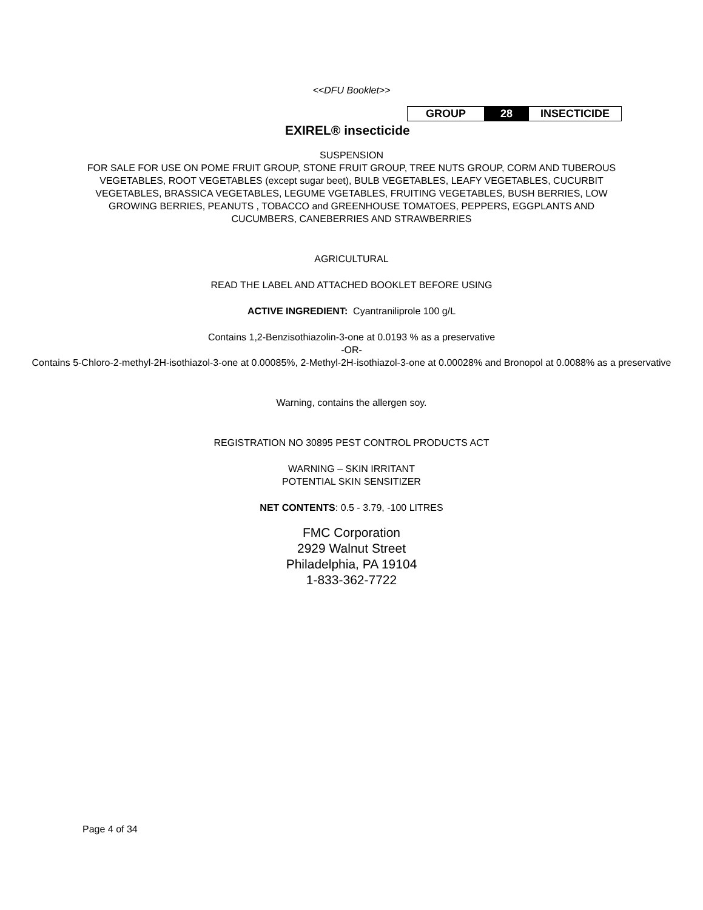<<DFU Booklet>>
| GROUP | 28 | INSECTICIDE |
EXIREL® insecticide
SUSPENSION
FOR SALE FOR USE ON POME FRUIT GROUP, STONE FRUIT GROUP, TREE NUTS GROUP, CORM AND TUBEROUS VEGETABLES, ROOT VEGETABLES (except sugar beet), BULB VEGETABLES, LEAFY VEGETABLES, CUCURBIT VEGETABLES, BRASSICA VEGETABLES, LEGUME VGETABLES, FRUITING VEGETABLES, BUSH BERRIES, LOW GROWING BERRIES, PEANUTS , TOBACCO and GREENHOUSE TOMATOES, PEPPERS, EGGPLANTS AND CUCUMBERS, CANEBERRIES AND STRAWBERRIES
AGRICULTURAL
READ THE LABEL AND ATTACHED BOOKLET BEFORE USING
ACTIVE INGREDIENT: Cyantraniliprole 100 g/L
Contains 1,2-Benzisothiazolin-3-one at 0.0193 % as a preservative
-OR-
Contains 5-Chloro-2-methyl-2H-isothiazol-3-one at 0.00085%, 2-Methyl-2H-isothiazol-3-one at 0.00028% and Bronopol at 0.0088% as a preservative
Warning, contains the allergen soy.
REGISTRATION NO 30895 PEST CONTROL PRODUCTS ACT
WARNING – SKIN IRRITANT
POTENTIAL SKIN SENSITIZER
NET CONTENTS: 0.5 - 3.79, -100 LITRES
FMC Corporation
2929 Walnut Street
Philadelphia, PA 19104
1-833-362-7722
Page 4 of 34